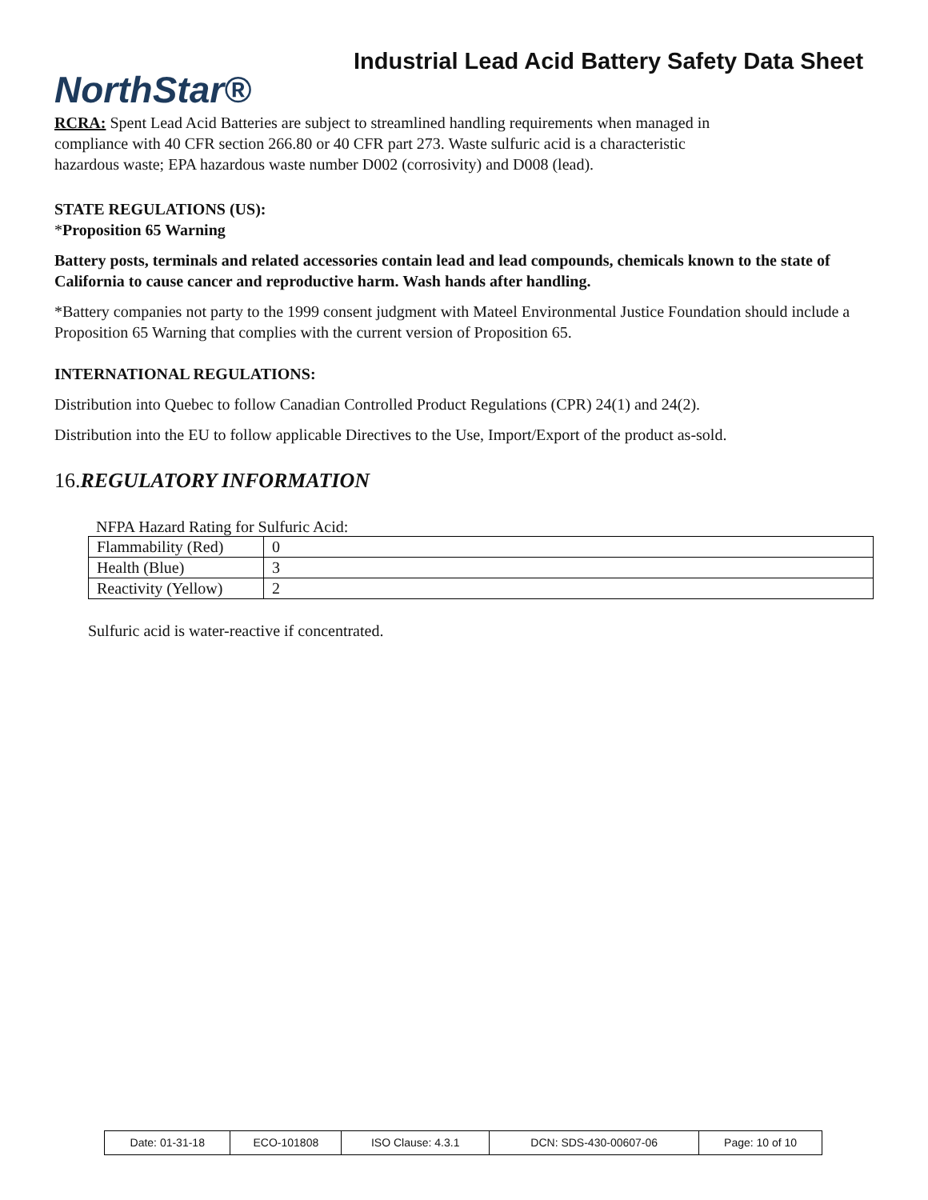NorthStar®
Industrial Lead Acid Battery Safety Data Sheet
RCRA: Spent Lead Acid Batteries are subject to streamlined handling requirements when managed in
compliance with 40 CFR section 266.80 or 40 CFR part 273. Waste sulfuric acid is a characteristic
hazardous waste; EPA hazardous waste number D002 (corrosivity) and D008 (lead).
STATE REGULATIONS (US):
*Proposition 65 Warning
Battery posts, terminals and related accessories contain lead and lead compounds, chemicals known to the state of California to cause cancer and reproductive harm. Wash hands after handling.
*Battery companies not party to the 1999 consent judgment with Mateel Environmental Justice Foundation should include a Proposition 65 Warning that complies with the current version of Proposition 65.
INTERNATIONAL REGULATIONS:
Distribution into Quebec to follow Canadian Controlled Product Regulations (CPR) 24(1) and 24(2).
Distribution into the EU to follow applicable Directives to the Use, Import/Export of the product as-sold.
16.REGULATORY INFORMATION
NFPA Hazard Rating for Sulfuric Acid:
| Flammability (Red) | 0 |
| Health (Blue) | 3 |
| Reactivity (Yellow) | 2 |
Sulfuric acid is water-reactive if concentrated.
| Date: 01-31-18 | ECO-101808 | ISO Clause: 4.3.1 | DCN: SDS-430-00607-06 | Page: 10 of 10 |